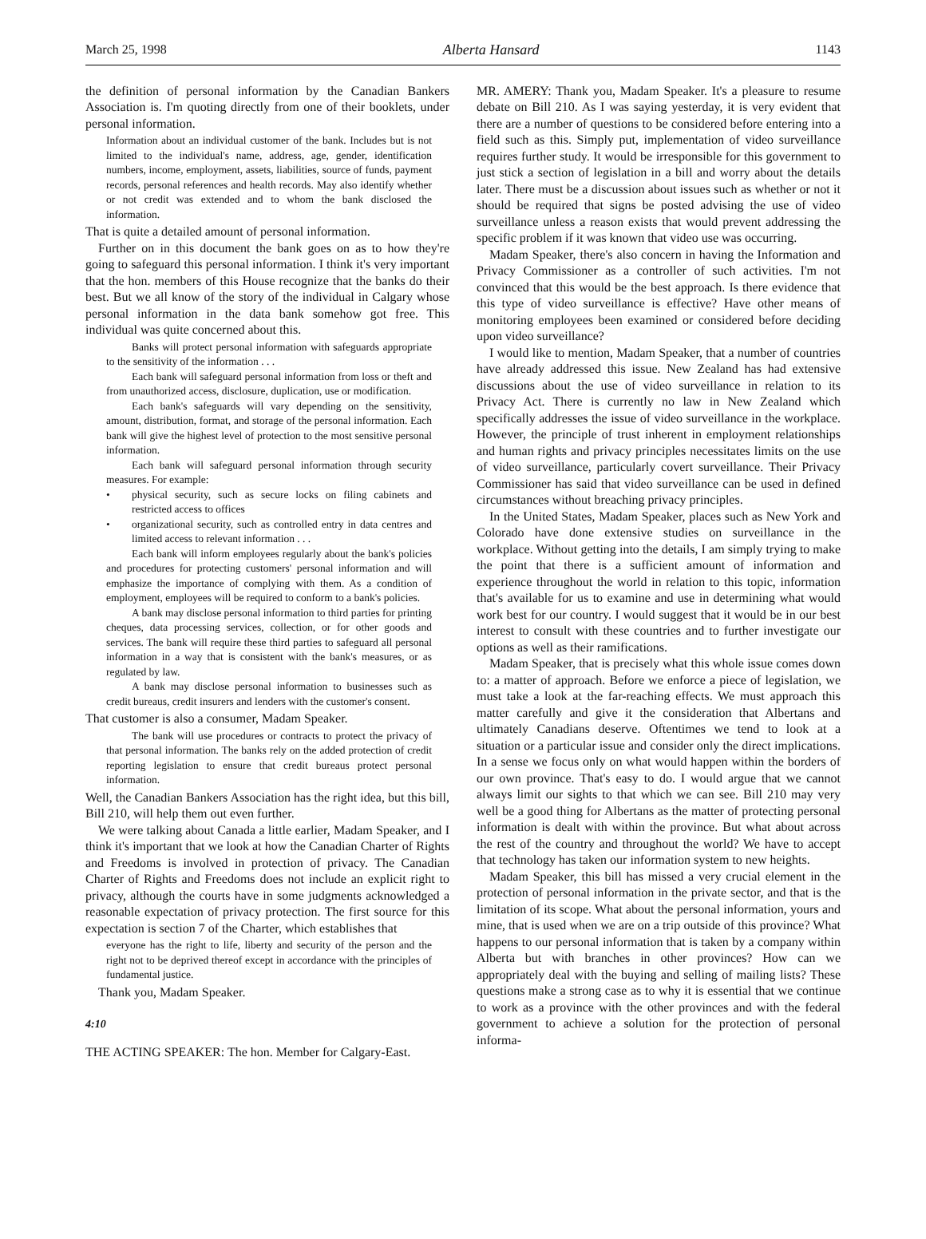March 25, 1998 Alberta Hansard 1143
the definition of personal information by the Canadian Bankers Association is. I'm quoting directly from one of their booklets, under personal information.
Information about an individual customer of the bank. Includes but is not limited to the individual's name, address, age, gender, identification numbers, income, employment, assets, liabilities, source of funds, payment records, personal references and health records. May also identify whether or not credit was extended and to whom the bank disclosed the information.
That is quite a detailed amount of personal information.
Further on in this document the bank goes on as to how they're going to safeguard this personal information. I think it's very important that the hon. members of this House recognize that the banks do their best. But we all know of the story of the individual in Calgary whose personal information in the data bank somehow got free. This individual was quite concerned about this.
Banks will protect personal information with safeguards appropriate to the sensitivity of the information . . .
Each bank will safeguard personal information from loss or theft and from unauthorized access, disclosure, duplication, use or modification.
Each bank's safeguards will vary depending on the sensitivity, amount, distribution, format, and storage of the personal information. Each bank will give the highest level of protection to the most sensitive personal information.
Each bank will safeguard personal information through security measures. For example:
• physical security, such as secure locks on filing cabinets and restricted access to offices
• organizational security, such as controlled entry in data centres and limited access to relevant information . . .
Each bank will inform employees regularly about the bank's policies and procedures for protecting customers' personal information and will emphasize the importance of complying with them. As a condition of employment, employees will be required to conform to a bank's policies.
A bank may disclose personal information to third parties for printing cheques, data processing services, collection, or for other goods and services. The bank will require these third parties to safeguard all personal information in a way that is consistent with the bank's measures, or as regulated by law.
A bank may disclose personal information to businesses such as credit bureaus, credit insurers and lenders with the customer's consent.
That customer is also a consumer, Madam Speaker.
The bank will use procedures or contracts to protect the privacy of that personal information. The banks rely on the added protection of credit reporting legislation to ensure that credit bureaus protect personal information.
Well, the Canadian Bankers Association has the right idea, but this bill, Bill 210, will help them out even further.
We were talking about Canada a little earlier, Madam Speaker, and I think it's important that we look at how the Canadian Charter of Rights and Freedoms is involved in protection of privacy. The Canadian Charter of Rights and Freedoms does not include an explicit right to privacy, although the courts have in some judgments acknowledged a reasonable expectation of privacy protection. The first source for this expectation is section 7 of the Charter, which establishes that
everyone has the right to life, liberty and security of the person and the right not to be deprived thereof except in accordance with the principles of fundamental justice.
Thank you, Madam Speaker.
4:10
THE ACTING SPEAKER: The hon. Member for Calgary-East.
MR. AMERY: Thank you, Madam Speaker. It's a pleasure to resume debate on Bill 210. As I was saying yesterday, it is very evident that there are a number of questions to be considered before entering into a field such as this. Simply put, implementation of video surveillance requires further study. It would be irresponsible for this government to just stick a section of legislation in a bill and worry about the details later. There must be a discussion about issues such as whether or not it should be required that signs be posted advising the use of video surveillance unless a reason exists that would prevent addressing the specific problem if it was known that video use was occurring.
Madam Speaker, there's also concern in having the Information and Privacy Commissioner as a controller of such activities. I'm not convinced that this would be the best approach. Is there evidence that this type of video surveillance is effective? Have other means of monitoring employees been examined or considered before deciding upon video surveillance?
I would like to mention, Madam Speaker, that a number of countries have already addressed this issue. New Zealand has had extensive discussions about the use of video surveillance in relation to its Privacy Act. There is currently no law in New Zealand which specifically addresses the issue of video surveillance in the workplace. However, the principle of trust inherent in employment relationships and human rights and privacy principles necessitates limits on the use of video surveillance, particularly covert surveillance. Their Privacy Commissioner has said that video surveillance can be used in defined circumstances without breaching privacy principles.
In the United States, Madam Speaker, places such as New York and Colorado have done extensive studies on surveillance in the workplace. Without getting into the details, I am simply trying to make the point that there is a sufficient amount of information and experience throughout the world in relation to this topic, information that's available for us to examine and use in determining what would work best for our country. I would suggest that it would be in our best interest to consult with these countries and to further investigate our options as well as their ramifications.
Madam Speaker, that is precisely what this whole issue comes down to: a matter of approach. Before we enforce a piece of legislation, we must take a look at the far-reaching effects. We must approach this matter carefully and give it the consideration that Albertans and ultimately Canadians deserve. Oftentimes we tend to look at a situation or a particular issue and consider only the direct implications. In a sense we focus only on what would happen within the borders of our own province. That's easy to do. I would argue that we cannot always limit our sights to that which we can see. Bill 210 may very well be a good thing for Albertans as the matter of protecting personal information is dealt with within the province. But what about across the rest of the country and throughout the world? We have to accept that technology has taken our information system to new heights.
Madam Speaker, this bill has missed a very crucial element in the protection of personal information in the private sector, and that is the limitation of its scope. What about the personal information, yours and mine, that is used when we are on a trip outside of this province? What happens to our personal information that is taken by a company within Alberta but with branches in other provinces? How can we appropriately deal with the buying and selling of mailing lists? These questions make a strong case as to why it is essential that we continue to work as a province with the other provinces and with the federal government to achieve a solution for the protection of personal informa-